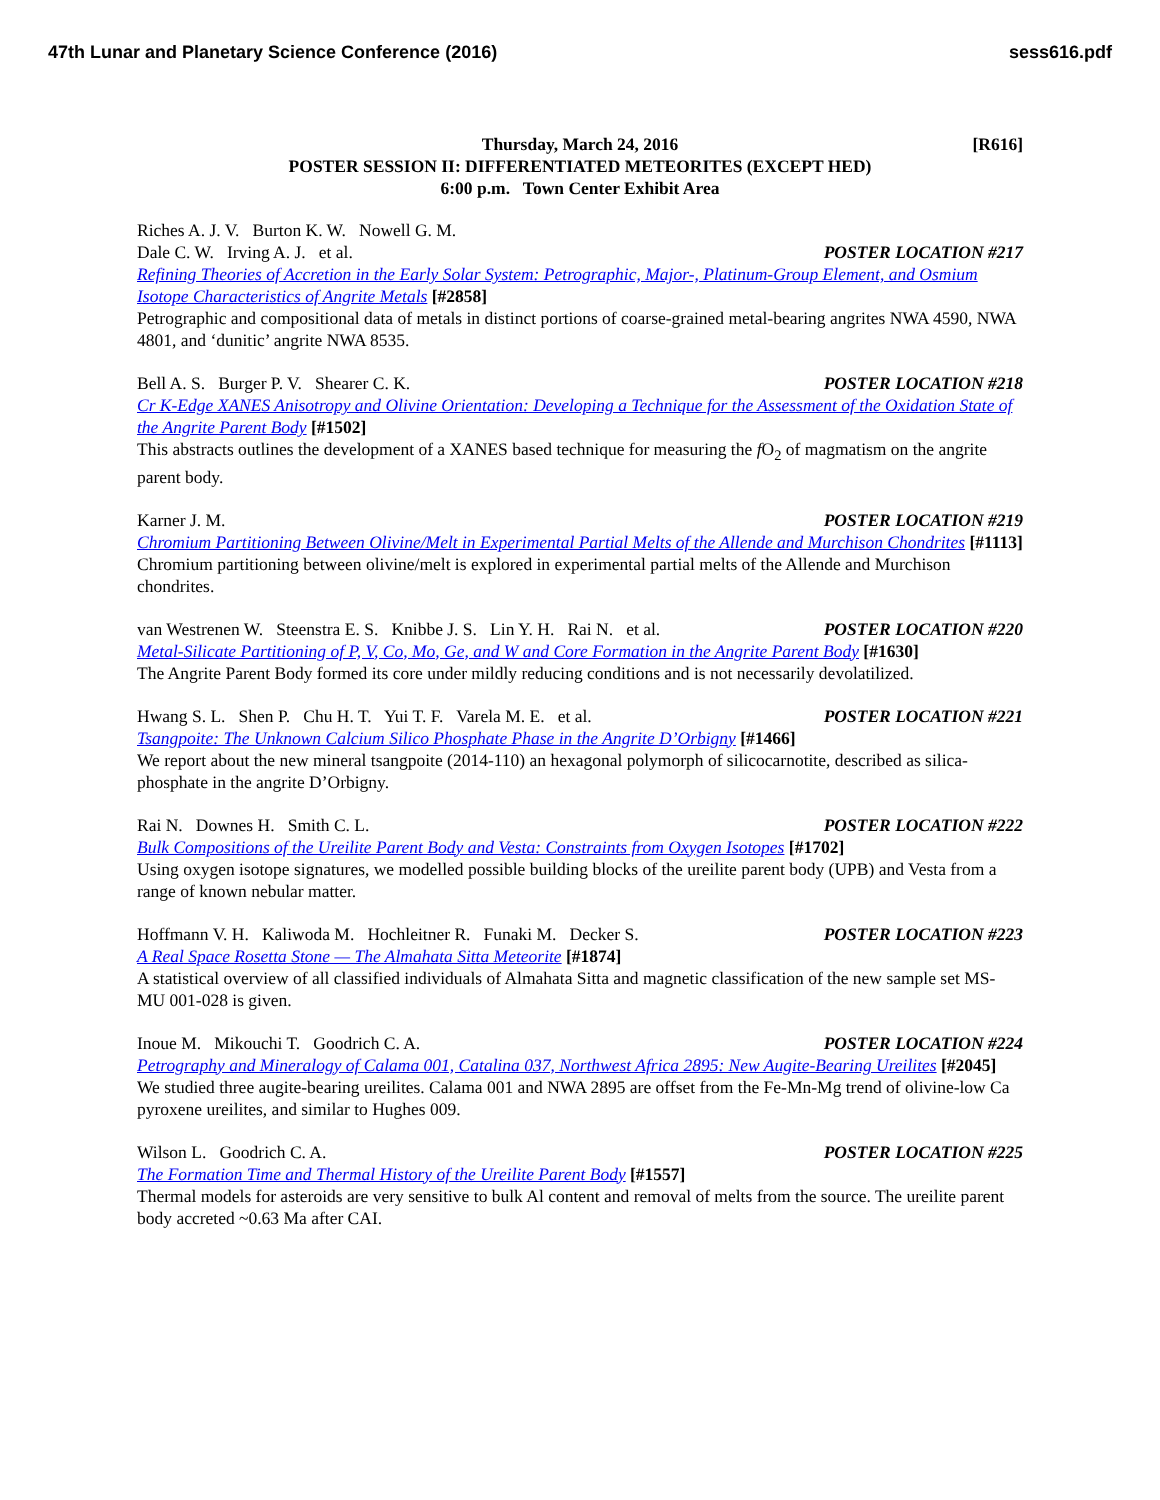47th Lunar and Planetary Science Conference (2016) sess616.pdf
[R616] Thursday, March 24, 2016
POSTER SESSION II: DIFFERENTIATED METEORITES (EXCEPT HED)
6:00 p.m. Town Center Exhibit Area
Riches A. J. V. Burton K. W. Nowell G. M.
Dale C. W. Irving A. J. et al. POSTER LOCATION #217
Refining Theories of Accretion in the Early Solar System: Petrographic, Major-, Platinum-Group Element, and Osmium Isotope Characteristics of Angrite Metals [#2858]
Petrographic and compositional data of metals in distinct portions of coarse-grained metal-bearing angrites NWA 4590, NWA 4801, and ‘dunitic’ angrite NWA 8535.
Bell A. S. Burger P. V. Shearer C. K. POSTER LOCATION #218
Cr K-Edge XANES Anisotropy and Olivine Orientation: Developing a Technique for the Assessment of the Oxidation State of the Angrite Parent Body [#1502]
This abstracts outlines the development of a XANES based technique for measuring the f O<sub>2</sub> of magmatism on the angrite parent body.
Karner J. M. POSTER LOCATION #219
Chromium Partitioning Between Olivine/Melt in Experimental Partial Melts of the Allende and Murchison Chondrites [#1113]
Chromium partitioning between olivine/melt is explored in experimental partial melts of the Allende and Murchison chondrites.
van Westrenen W. Steenstra E. S. Knibbe J. S. Lin Y. H. Rai N. et al. POSTER LOCATION #220
Metal-Silicate Partitioning of P, V, Co, Mo, Ge, and W and Core Formation in the Angrite Parent Body [#1630]
The Angrite Parent Body formed its core under mildly reducing conditions and is not necessarily devolatilized.
Hwang S. L. Shen P. Chu H. T. Yui T. F. Varela M. E. et al. POSTER LOCATION #221
Tsangpoite: The Unknown Calcium Silico Phosphate Phase in the Angrite D’Orbigny [#1466]
We report about the new mineral tsangpoite (2014-110) an hexagonal polymorph of silicocarnotite, described as silica-phosphate in the angrite D’Orbigny.
Rai N. Downes H. Smith C. L. POSTER LOCATION #222
Bulk Compositions of the Ureilite Parent Body and Vesta: Constraints from Oxygen Isotopes [#1702]
Using oxygen isotope signatures, we modelled possible building blocks of the ureilite parent body (UPB) and Vesta from a range of known nebular matter.
Hoffmann V. H. Kaliwoda M. Hochleitner R. Funaki M. Decker S. POSTER LOCATION #223
A Real Space Rosetta Stone — The Almahata Sitta Meteorite [#1874]
A statistical overview of all classified individuals of Almahata Sitta and magnetic classification of the new sample set MS-MU 001-028 is given.
Inoue M. Mikouchi T. Goodrich C. A. POSTER LOCATION #224
Petrography and Mineralogy of Calama 001, Catalina 037, Northwest Africa 2895: New Augite-Bearing Ureilites [#2045]
We studied three augite-bearing ureilites. Calama 001 and NWA 2895 are offset from the Fe-Mn-Mg trend of olivine-low Ca pyroxene ureilites, and similar to Hughes 009.
Wilson L. Goodrich C. A. POSTER LOCATION #225
The Formation Time and Thermal History of the Ureilite Parent Body [#1557]
Thermal models for asteroids are very sensitive to bulk Al content and removal of melts from the source. The ureilite parent body accreted ~0.63 Ma after CAI.